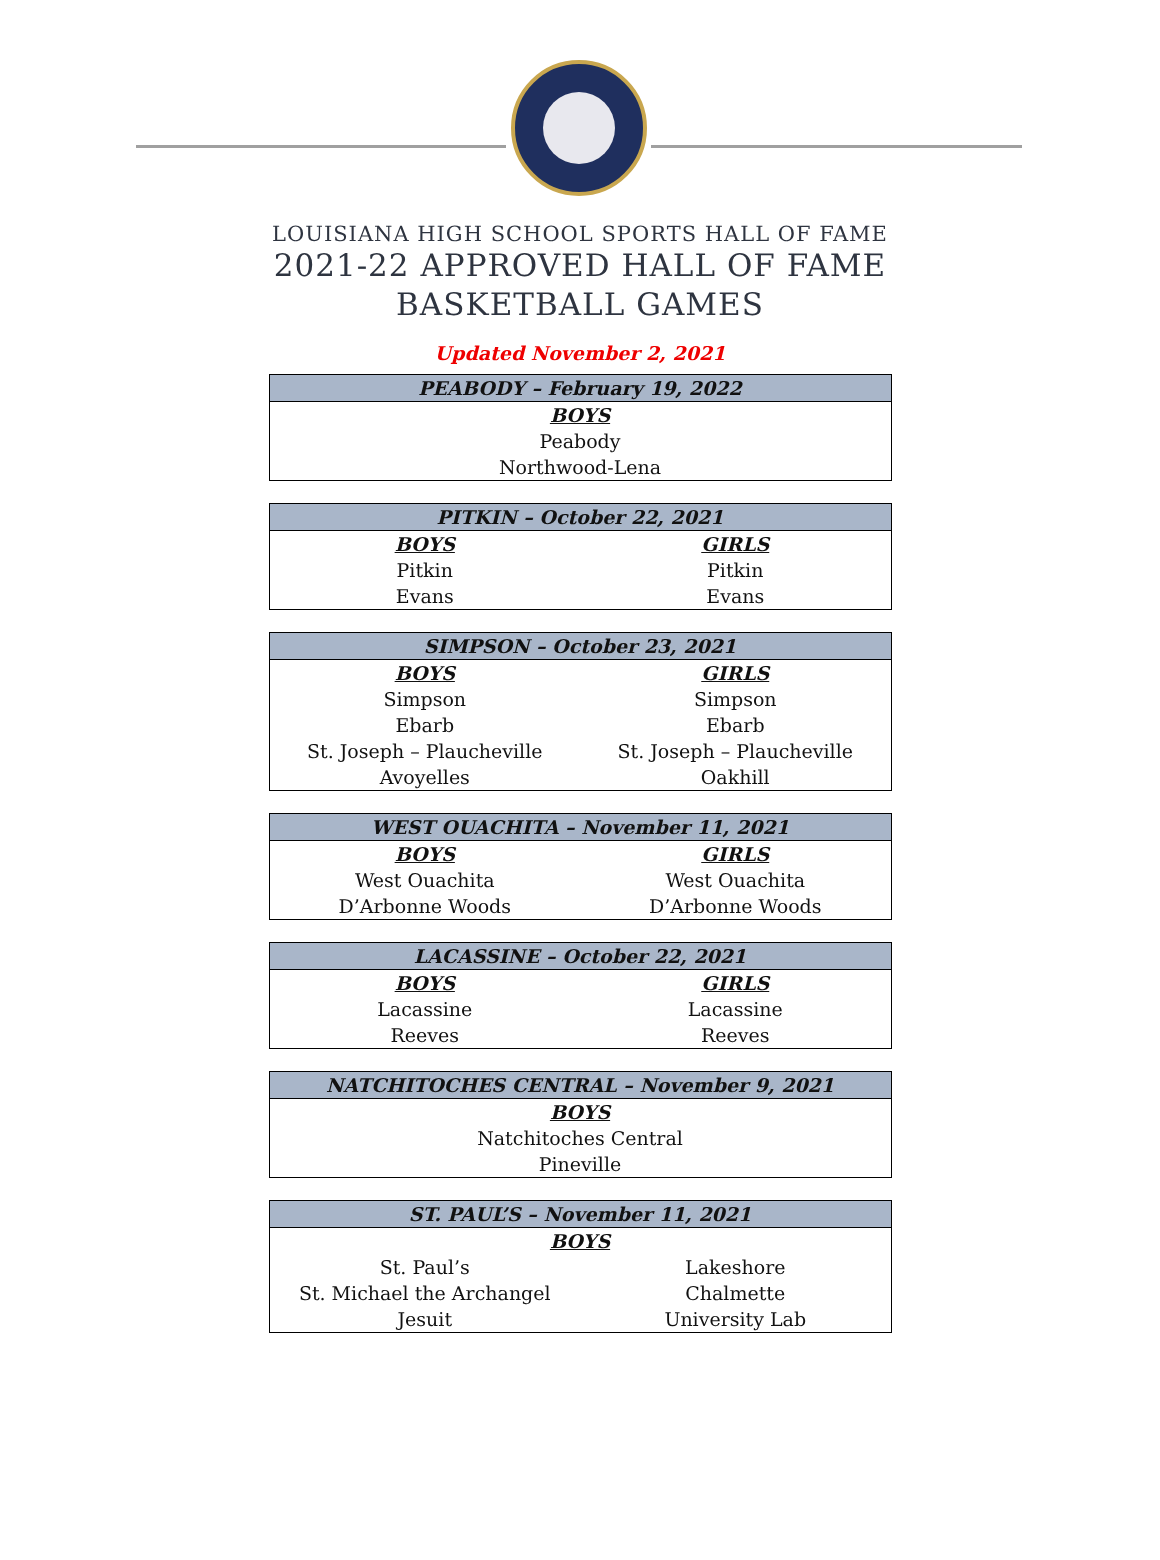LOUISIANA HIGH SCHOOL SPORTS HALL OF FAME
2021-22 APPROVED HALL OF FAME
BASKETBALL GAMES
Updated November 2, 2021
| PEABODY – February 19, 2022 |
| --- |
| BOYS |
| Peabody |
| Northwood-Lena |
| PITKIN – October 22, 2021 | |
| --- | --- |
| BOYS | GIRLS |
| Pitkin | Pitkin |
| Evans | Evans |
| SIMPSON – October 23, 2021 | |
| --- | --- |
| BOYS | GIRLS |
| Simpson | Simpson |
| Ebarb | Ebarb |
| St. Joseph – Plaucheville | St. Joseph – Plaucheville |
| Avoyelles | Oakhill |
| WEST OUACHITA – November 11, 2021 | |
| --- | --- |
| BOYS | GIRLS |
| West Ouachita | West Ouachita |
| D’Arbonne Woods | D’Arbonne Woods |
| LACASSINE – October 22, 2021 | |
| --- | --- |
| BOYS | GIRLS |
| Lacassine | Lacassine |
| Reeves | Reeves |
| NATCHITOCHES CENTRAL – November 9, 2021 |
| --- |
| BOYS |
| Natchitoches Central |
| Pineville |
| ST. PAUL’S – November 11, 2021 | |
| --- | --- |
| BOYS | |
| St. Paul’s | Lakeshore |
| St. Michael the Archangel | Chalmette |
| Jesuit | University Lab |